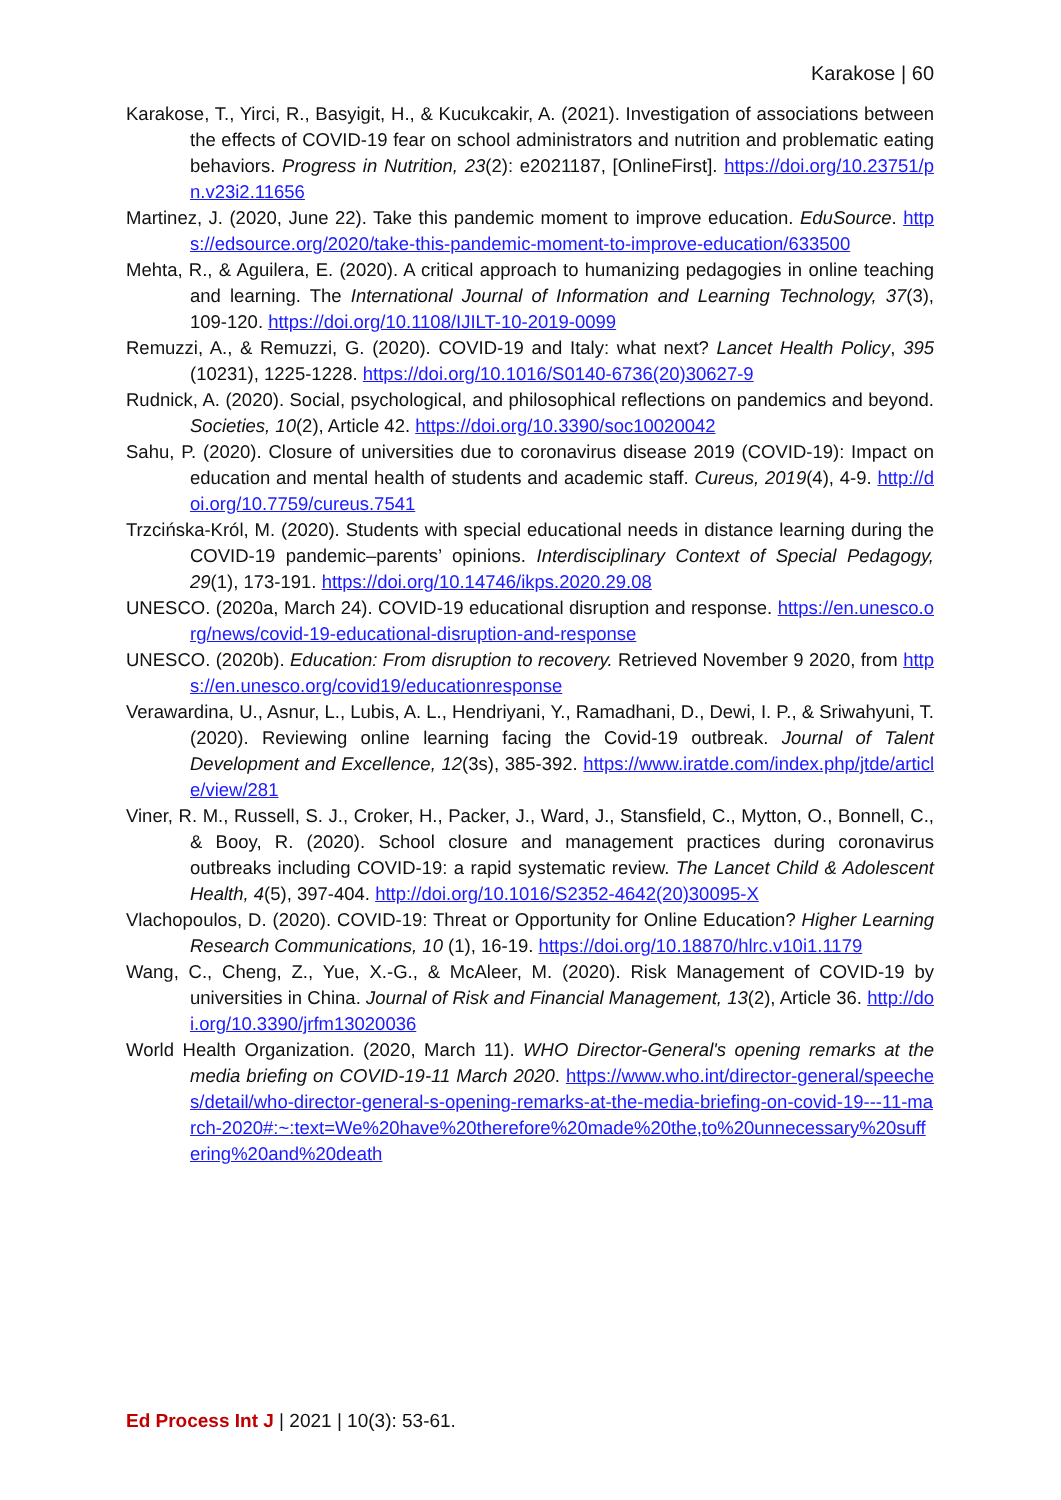Karakose | 60
Karakose, T., Yirci, R., Basyigit, H., & Kucukcakir, A. (2021). Investigation of associations between the effects of COVID-19 fear on school administrators and nutrition and problematic eating behaviors. Progress in Nutrition, 23(2): e2021187, [OnlineFirst]. https://doi.org/10.23751/pn.v23i2.11656
Martinez, J. (2020, June 22). Take this pandemic moment to improve education. EduSource. https://edsource.org/2020/take-this-pandemic-moment-to-improve-education/633500
Mehta, R., & Aguilera, E. (2020). A critical approach to humanizing pedagogies in online teaching and learning. The International Journal of Information and Learning Technology, 37(3), 109-120. https://doi.org/10.1108/IJILT-10-2019-0099
Remuzzi, A., & Remuzzi, G. (2020). COVID-19 and Italy: what next? Lancet Health Policy, 395 (10231), 1225-1228. https://doi.org/10.1016/S0140-6736(20)30627-9
Rudnick, A. (2020). Social, psychological, and philosophical reflections on pandemics and beyond. Societies, 10(2), Article 42. https://doi.org/10.3390/soc10020042
Sahu, P. (2020). Closure of universities due to coronavirus disease 2019 (COVID-19): Impact on education and mental health of students and academic staff. Cureus, 2019(4), 4-9. http://doi.org/10.7759/cureus.7541
Trzcińska-Król, M. (2020). Students with special educational needs in distance learning during the COVID-19 pandemic–parents’ opinions. Interdisciplinary Context of Special Pedagogy, 29(1), 173-191. https://doi.org/10.14746/ikps.2020.29.08
UNESCO. (2020a, March 24). COVID-19 educational disruption and response. https://en.unesco.org/news/covid-19-educational-disruption-and-response
UNESCO. (2020b). Education: From disruption to recovery. Retrieved November 9 2020, from https://en.unesco.org/covid19/educationresponse
Verawardina, U., Asnur, L., Lubis, A. L., Hendriyani, Y., Ramadhani, D., Dewi, I. P., & Sriwahyuni, T. (2020). Reviewing online learning facing the Covid-19 outbreak. Journal of Talent Development and Excellence, 12(3s), 385-392. https://www.iratde.com/index.php/jtde/article/view/281
Viner, R. M., Russell, S. J., Croker, H., Packer, J., Ward, J., Stansfield, C., Mytton, O., Bonnell, C., & Booy, R. (2020). School closure and management practices during coronavirus outbreaks including COVID-19: a rapid systematic review. The Lancet Child & Adolescent Health, 4(5), 397-404. http://doi.org/10.1016/S2352-4642(20)30095-X
Vlachopoulos, D. (2020). COVID-19: Threat or Opportunity for Online Education? Higher Learning Research Communications, 10 (1), 16-19. https://doi.org/10.18870/hlrc.v10i1.1179
Wang, C., Cheng, Z., Yue, X.-G., & McAleer, M. (2020). Risk Management of COVID-19 by universities in China. Journal of Risk and Financial Management, 13(2), Article 36. http://doi.org/10.3390/jrfm13020036
World Health Organization. (2020, March 11). WHO Director-General's opening remarks at the media briefing on COVID-19-11 March 2020. https://www.who.int/director-general/speeches/detail/who-director-general-s-opening-remarks-at-the-media-briefing-on-covid-19---11-march-2020#:~:text=We%20have%20therefore%20made%20the,to%20unnecessary%20suffering%20and%20death
Ed Process Int J | 2021 | 10(3): 53-61.